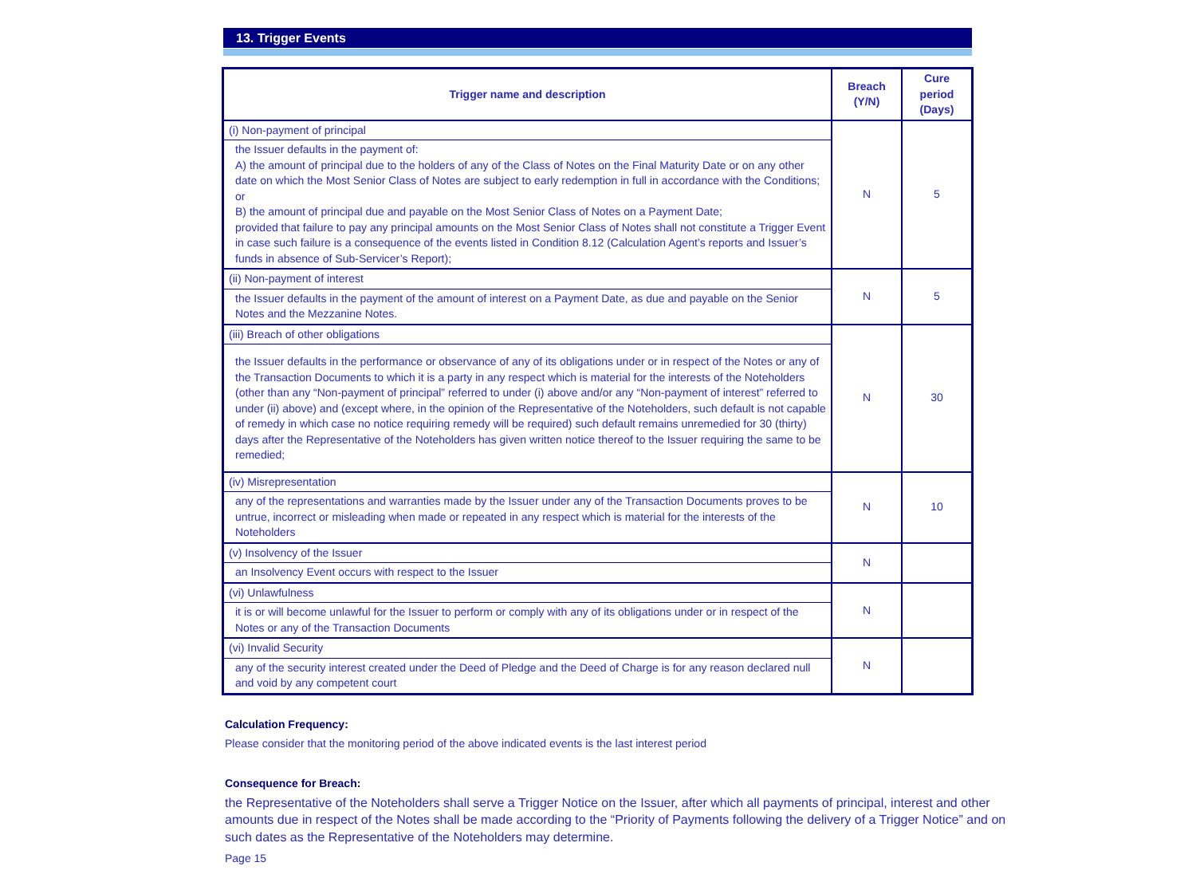13. Trigger Events
| Trigger name and description | Breach (Y/N) | Cure period (Days) |
| --- | --- | --- |
| (i) Non-payment of principal | N | 5 |
| the Issuer defaults in the payment of: A) the amount of principal due to the holders of any of the Class of Notes on the Final Maturity Date or on any other date on which the Most Senior Class of Notes are subject to early redemption in full in accordance with the Conditions; or B) the amount of principal due and payable on the Most Senior Class of Notes on a Payment Date; provided that failure to pay any principal amounts on the Most Senior Class of Notes shall not constitute a Trigger Event in case such failure is a consequence of the events listed in Condition 8.12 (Calculation Agent’s reports and Issuer’s funds in absence of Sub-Servicer’s Report); | | |
| (ii) Non-payment of interest | N | 5 |
| the Issuer defaults in the payment of the amount of interest on a Payment Date, as due and payable on the Senior Notes and the Mezzanine Notes. | | |
| (iii) Breach of other obligations | N | 30 |
| the Issuer defaults in the performance or observance of any of its obligations under or in respect of the Notes or any of the Transaction Documents to which it is a party in any respect which is material for the interests of the Noteholders (other than any “Non-payment of principal” referred to under (i) above and/or any “Non-payment of interest” referred to under (ii) above) and (except where, in the opinion of the Representative of the Noteholders, such default is not capable of remedy in which case no notice requiring remedy will be required) such default remains unremedied for 30 (thirty) days after the Representative of the Noteholders has given written notice thereof to the Issuer requiring the same to be remedied; | | |
| (iv) Misrepresentation | N | 10 |
| any of the representations and warranties made by the Issuer under any of the Transaction Documents proves to be untrue, incorrect or misleading when made or repeated in any respect which is material for the interests of the Noteholders | | |
| (v) Insolvency of the Issuer | N | |
| an Insolvency Event occurs with respect to the Issuer | | |
| (vi) Unlawfulness | N | |
| it is or will become unlawful for the Issuer to perform or comply with any of its obligations under or in respect of the Notes or any of the Transaction Documents | | |
| (vi) Invalid Security | N | |
| any of the security interest created under the Deed of Pledge and the Deed of Charge is for any reason declared null and void by any competent court | | |
Calculation Frequency:
Please consider that the monitoring period of the above indicated events is the last interest period
Consequence for Breach:
the Representative of the Noteholders shall serve a Trigger Notice on the Issuer, after which all payments of principal, interest and other amounts due in respect of the Notes shall be made according to the “Priority of Payments following the delivery of a Trigger Notice” and on such dates as the Representative of the Noteholders may determine.
Page 15